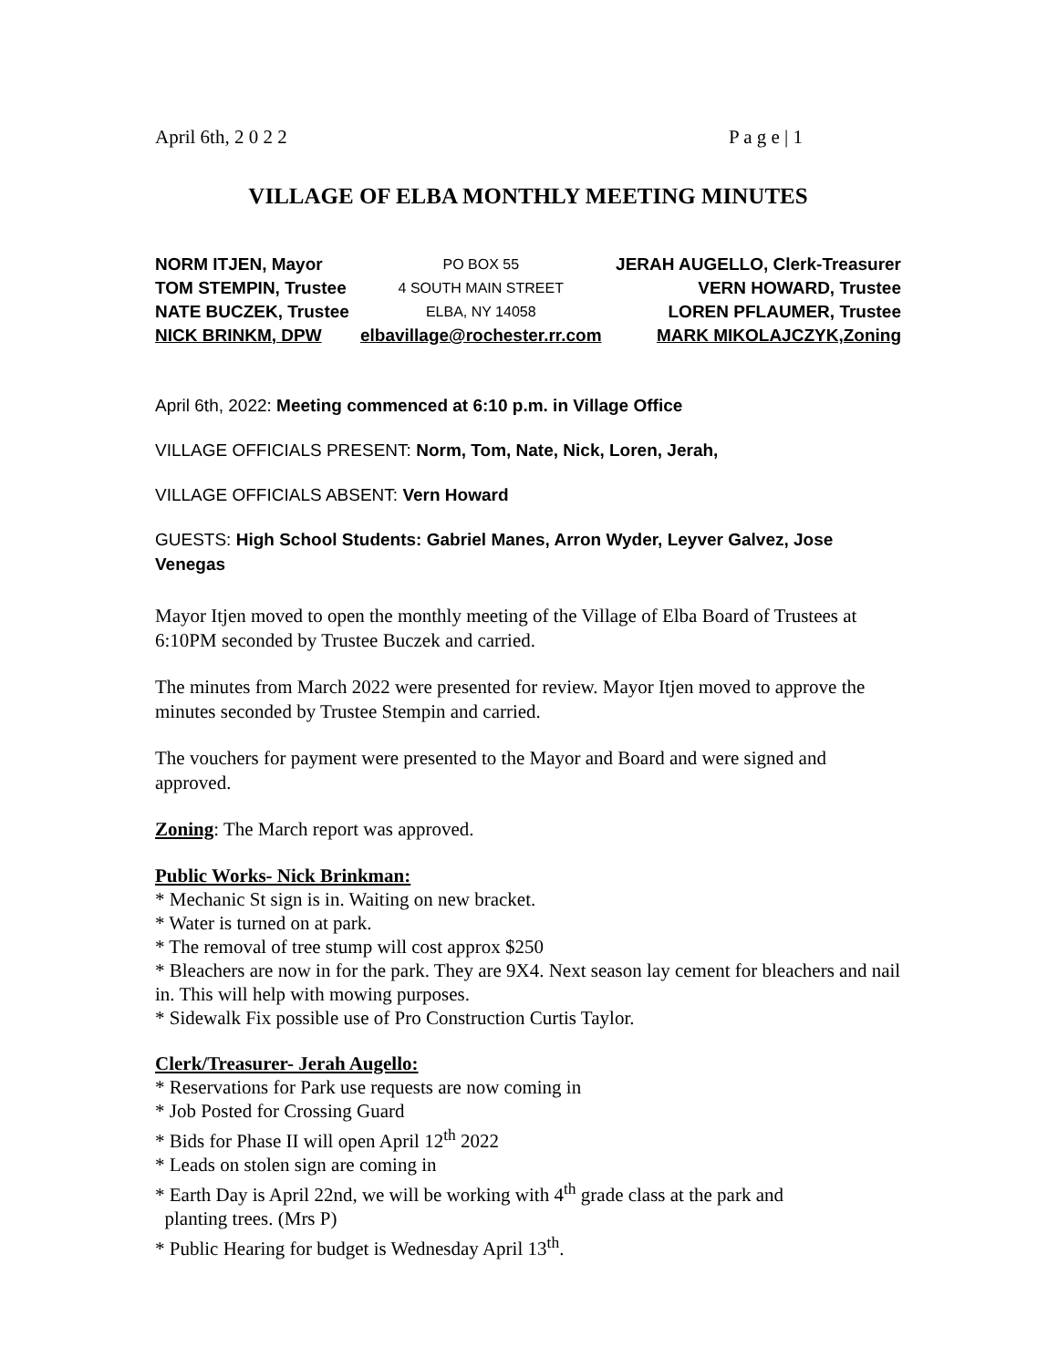April 6th, 2 0 2 2 P a g e | 1
VILLAGE OF ELBA MONTHLY MEETING MINUTES
| NORM ITJEN, Mayor | PO BOX 55 | JERAH AUGELLO, Clerk-Treasurer |
| TOM STEMPIN, Trustee | 4 SOUTH MAIN STREET | VERN HOWARD, Trustee |
| NATE BUCZEK, Trustee | ELBA, NY 14058 | LOREN PFLAUMER, Trustee |
| NICK BRINKM, DPW | elbavillage@rochester.rr.com | MARK MIKOLAJCZYK,Zoning |
April 6th, 2022: Meeting commenced at 6:10 p.m. in Village Office
VILLAGE OFFICIALS PRESENT: Norm, Tom, Nate, Nick, Loren, Jerah,
VILLAGE OFFICIALS ABSENT: Vern Howard
GUESTS: High School Students: Gabriel Manes, Arron Wyder, Leyver Galvez, Jose Venegas
Mayor Itjen moved to open the monthly meeting of the Village of Elba Board of Trustees at 6:10PM seconded by Trustee Buczek and carried.
The minutes from March 2022 were presented for review. Mayor Itjen moved to approve the minutes seconded by Trustee Stempin and carried.
The vouchers for payment were presented to the Mayor and Board and were signed and approved.
Zoning: The March report was approved.
Public Works- Nick Brinkman:
* Mechanic St sign is in. Waiting on new bracket.
* Water is turned on at park.
* The removal of tree stump will cost approx $250
* Bleachers are now in for the park. They are 9X4. Next season lay cement for bleachers and nail in. This will help with mowing purposes.
* Sidewalk Fix possible use of Pro Construction Curtis Taylor.
Clerk/Treasurer- Jerah Augello:
* Reservations for Park use requests are now coming in
* Job Posted for Crossing Guard
* Bids for Phase II will open April 12<sup>th</sup> 2022
* Leads on stolen sign are coming in
* Earth Day is April 22nd, we will be working with 4<sup>th</sup> grade class at the park and
planting trees. (Mrs P)
* Public Hearing for budget is Wednesday April 13<sup>th</sup>.